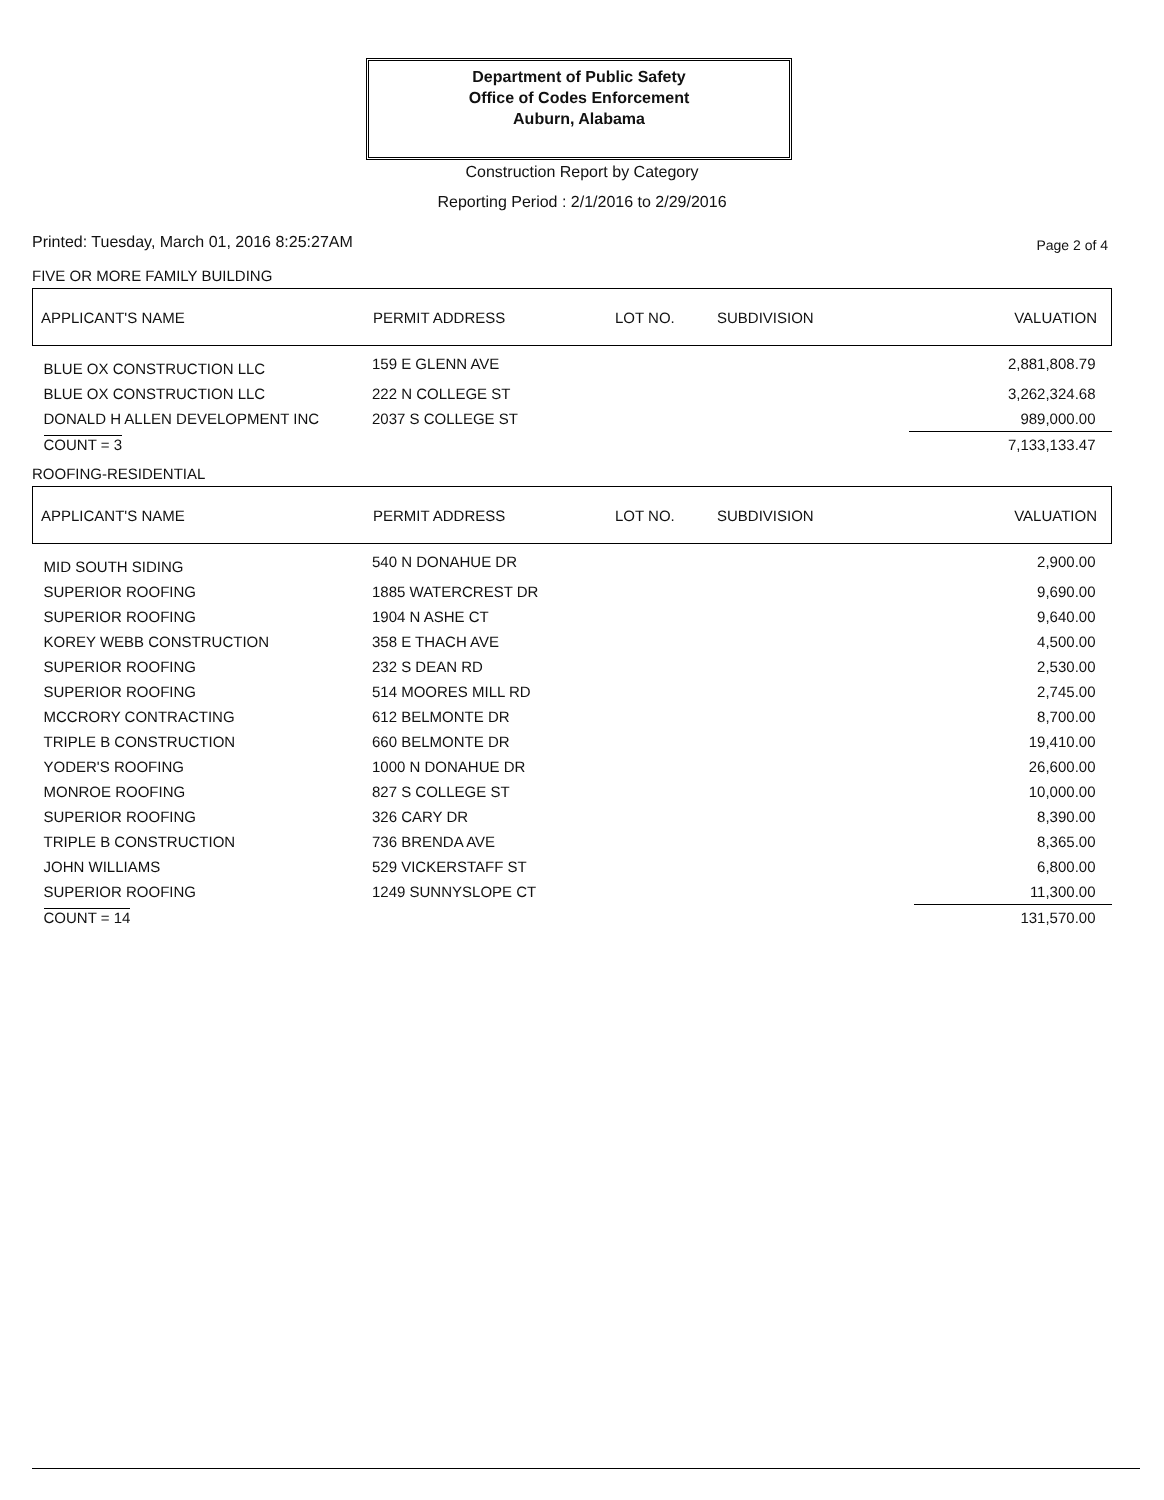Department of Public Safety
Office of Codes Enforcement
Auburn, Alabama
Construction Report by Category
Reporting Period : 2/1/2016 to 2/29/2016
Printed: Tuesday, March 01, 2016 8:25:27AM
Page 2 of 4
FIVE OR MORE FAMILY BUILDING
| APPLICANT'S NAME | PERMIT ADDRESS | LOT NO. | SUBDIVISION | VALUATION |
| --- | --- | --- | --- | --- |
| BLUE OX CONSTRUCTION LLC | 159 E GLENN AVE | | | 2,881,808.79 |
| BLUE OX CONSTRUCTION LLC | 222 N COLLEGE ST | | | 3,262,324.68 |
| DONALD H ALLEN DEVELOPMENT INC | 2037 S COLLEGE ST | | | 989,000.00 |
| COUNT = 3 | | | | 7,133,133.47 |
ROOFING-RESIDENTIAL
| APPLICANT'S NAME | PERMIT ADDRESS | LOT NO. | SUBDIVISION | VALUATION |
| --- | --- | --- | --- | --- |
| MID SOUTH SIDING | 540 N DONAHUE DR | | | 2,900.00 |
| SUPERIOR ROOFING | 1885 WATERCREST DR | | | 9,690.00 |
| SUPERIOR ROOFING | 1904 N ASHE CT | | | 9,640.00 |
| KOREY WEBB CONSTRUCTION | 358 E THACH AVE | | | 4,500.00 |
| SUPERIOR ROOFING | 232 S DEAN RD | | | 2,530.00 |
| SUPERIOR ROOFING | 514 MOORES MILL RD | | | 2,745.00 |
| MCCRORY CONTRACTING | 612 BELMONTE DR | | | 8,700.00 |
| TRIPLE B CONSTRUCTION | 660 BELMONTE DR | | | 19,410.00 |
| YODER'S ROOFING | 1000 N DONAHUE DR | | | 26,600.00 |
| MONROE ROOFING | 827 S COLLEGE ST | | | 10,000.00 |
| SUPERIOR ROOFING | 326 CARY DR | | | 8,390.00 |
| TRIPLE B CONSTRUCTION | 736 BRENDA AVE | | | 8,365.00 |
| JOHN WILLIAMS | 529 VICKERSTAFF ST | | | 6,800.00 |
| SUPERIOR ROOFING | 1249 SUNNYSLOPE CT | | | 11,300.00 |
| COUNT = 14 | | | | 131,570.00 |